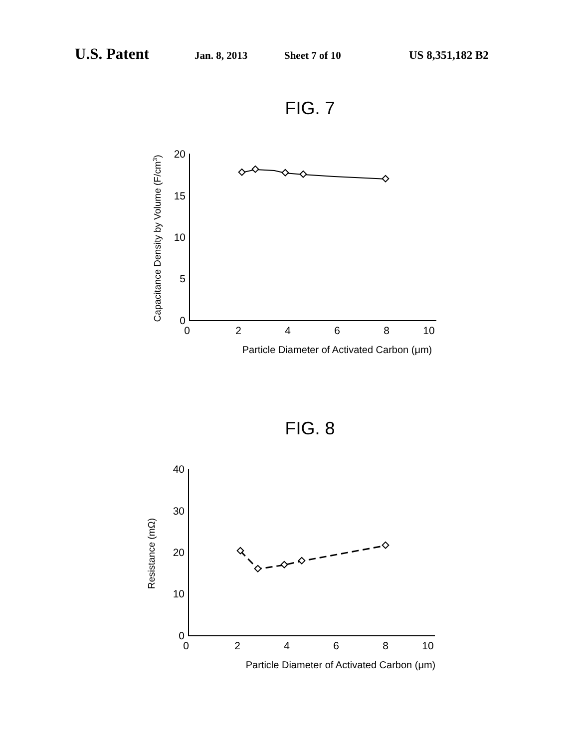U.S. Patent Jan. 8, 2013 Sheet 7 of 10 US 8,351,182 B2
FIG. 7
20
15
10
5
0
0
2
4
6
8
10
Particle Diameter of Activated Carbon (μm)
Capacitance Density by Volume (F/cm3)
FIG. 8
40
30
20
10
0
0
2
4
6
8
10
Particle Diameter of Activated Carbon (μm)
Resistance (mΩ)